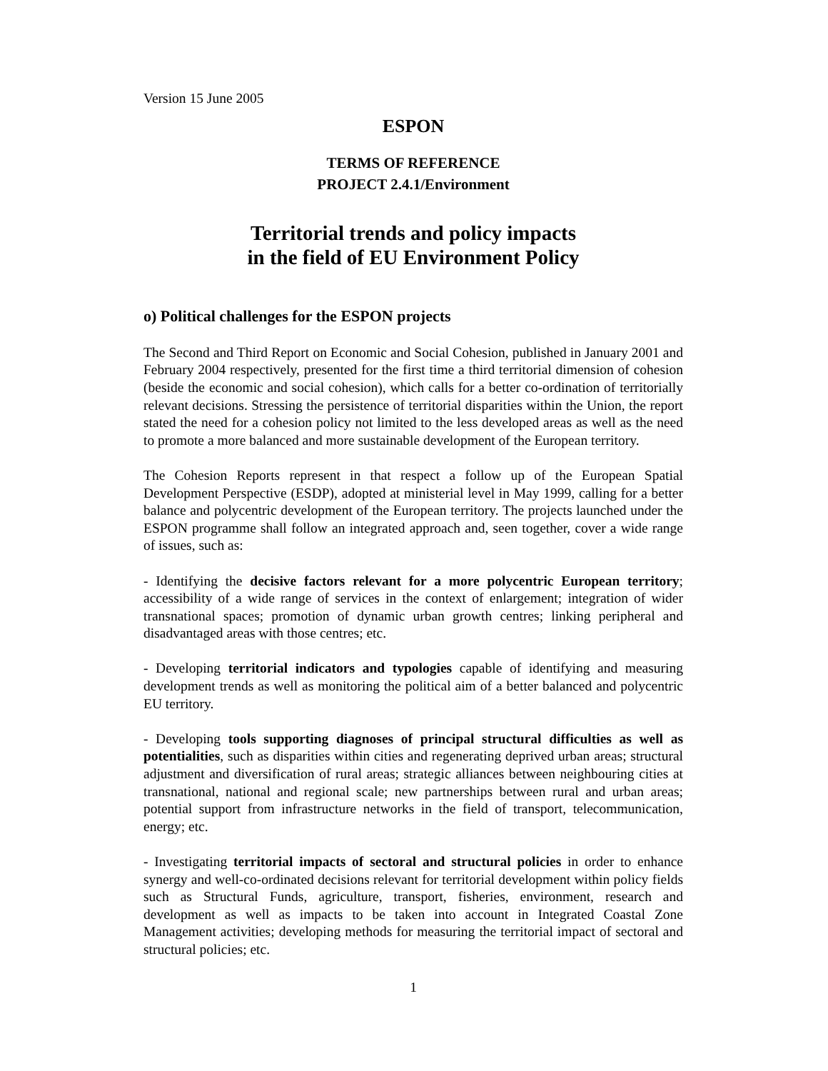Version 15 June 2005
ESPON
TERMS OF REFERENCE
PROJECT 2.4.1/Environment
Territorial trends and policy impacts
in the field of EU Environment Policy
o) Political challenges for the ESPON projects
The Second and Third Report on Economic and Social Cohesion, published in January 2001 and February 2004 respectively, presented for the first time a third territorial dimension of cohesion (beside the economic and social cohesion), which calls for a better co-ordination of territorially relevant decisions. Stressing the persistence of territorial disparities within the Union, the report stated the need for a cohesion policy not limited to the less developed areas as well as the need to promote a more balanced and more sustainable development of the European territory.
The Cohesion Reports represent in that respect a follow up of the European Spatial Development Perspective (ESDP), adopted at ministerial level in May 1999, calling for a better balance and polycentric development of the European territory. The projects launched under the ESPON programme shall follow an integrated approach and, seen together, cover a wide range of issues, such as:
- Identifying the decisive factors relevant for a more polycentric European territory; accessibility of a wide range of services in the context of enlargement; integration of wider transnational spaces; promotion of dynamic urban growth centres; linking peripheral and disadvantaged areas with those centres; etc.
- Developing territorial indicators and typologies capable of identifying and measuring development trends as well as monitoring the political aim of a better balanced and polycentric EU territory.
- Developing tools supporting diagnoses of principal structural difficulties as well as potentialities, such as disparities within cities and regenerating deprived urban areas; structural adjustment and diversification of rural areas; strategic alliances between neighbouring cities at transnational, national and regional scale; new partnerships between rural and urban areas; potential support from infrastructure networks in the field of transport, telecommunication, energy; etc.
- Investigating territorial impacts of sectoral and structural policies in order to enhance synergy and well-co-ordinated decisions relevant for territorial development within policy fields such as Structural Funds, agriculture, transport, fisheries, environment, research and development as well as impacts to be taken into account in Integrated Coastal Zone Management activities; developing methods for measuring the territorial impact of sectoral and structural policies; etc.
1